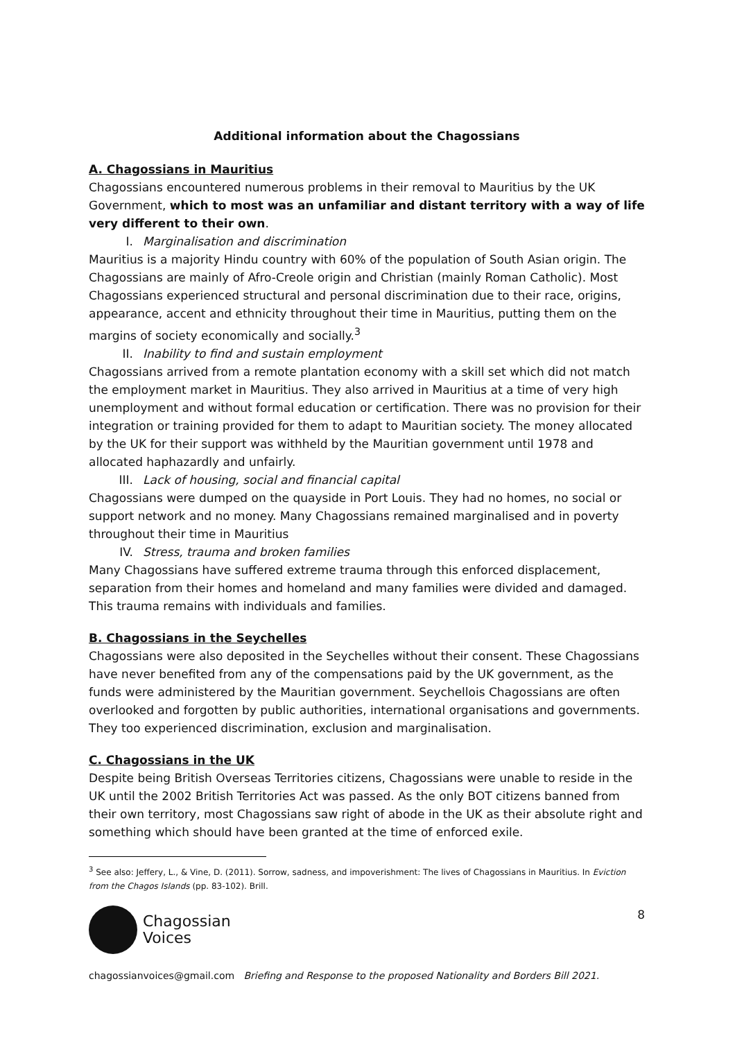Additional information about the Chagossians
A. Chagossians in Mauritius
Chagossians encountered numerous problems in their removal to Mauritius by the UK Government, which to most was an unfamiliar and distant territory with a way of life very different to their own.
I. Marginalisation and discrimination
Mauritius is a majority Hindu country with 60% of the population of South Asian origin. The Chagossians are mainly of Afro-Creole origin and Christian (mainly Roman Catholic). Most Chagossians experienced structural and personal discrimination due to their race, origins, appearance, accent and ethnicity throughout their time in Mauritius, putting them on the margins of society economically and socially.<sup>3</sup>
II. Inability to find and sustain employment
Chagossians arrived from a remote plantation economy with a skill set which did not match the employment market in Mauritius. They also arrived in Mauritius at a time of very high unemployment and without formal education or certification. There was no provision for their integration or training provided for them to adapt to Mauritian society. The money allocated by the UK for their support was withheld by the Mauritian government until 1978 and allocated haphazardly and unfairly.
III. Lack of housing, social and financial capital
Chagossians were dumped on the quayside in Port Louis. They had no homes, no social or support network and no money. Many Chagossians remained marginalised and in poverty throughout their time in Mauritius
IV. Stress, trauma and broken families
Many Chagossians have suffered extreme trauma through this enforced displacement, separation from their homes and homeland and many families were divided and damaged. This trauma remains with individuals and families.
B. Chagossians in the Seychelles
Chagossians were also deposited in the Seychelles without their consent. These Chagossians have never benefited from any of the compensations paid by the UK government, as the funds were administered by the Mauritian government. Seychellois Chagossians are often overlooked and forgotten by public authorities, international organisations and governments. They too experienced discrimination, exclusion and marginalisation.
C. Chagossians in the UK
Despite being British Overseas Territories citizens, Chagossians were unable to reside in the UK until the 2002 British Territories Act was passed. As the only BOT citizens banned from their own territory, most Chagossians saw right of abode in the UK as their absolute right and something which should have been granted at the time of enforced exile.
<sup>3</sup> See also: Jeffery, L., & Vine, D. (2011). Sorrow, sadness, and impoverishment: The lives of Chagossians in Mauritius. In Eviction from the Chagos Islands (pp. 83-102). Brill.
Chagossian
Voices
8
chagossianvoices@gmail.com Briefing and Response to the proposed Nationality and Borders Bill 2021.